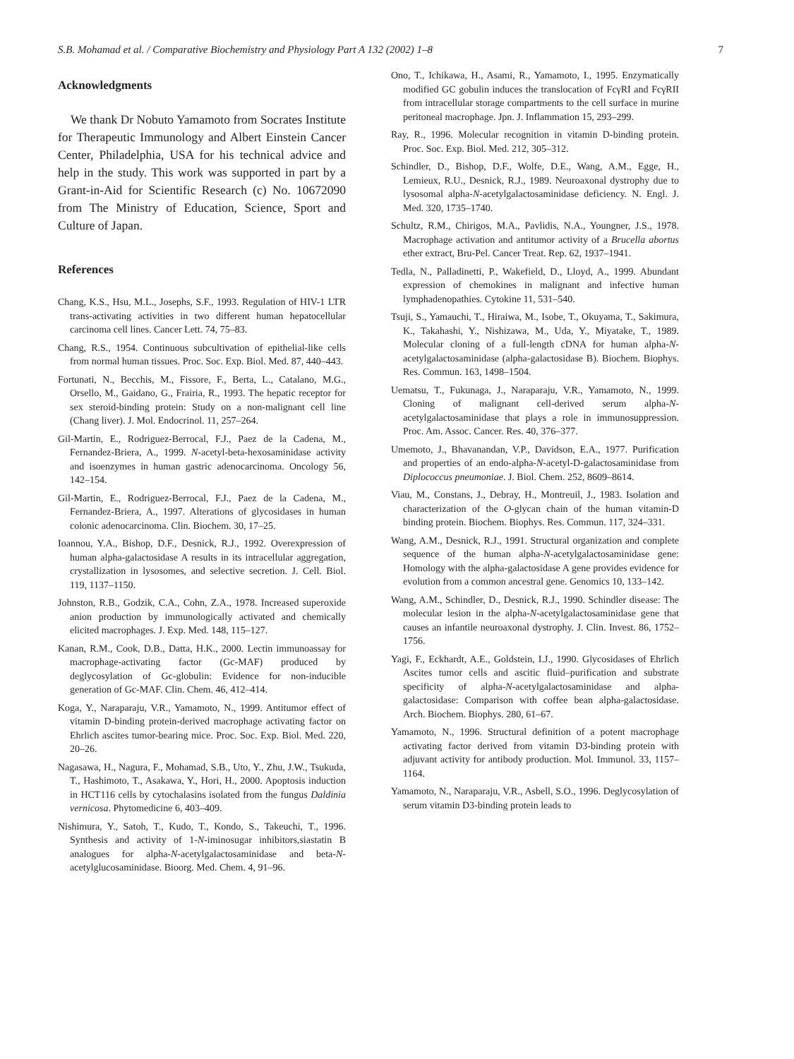S.B. Mohamad et al. / Comparative Biochemistry and Physiology Part A 132 (2002) 1–8 7
Acknowledgments
We thank Dr Nobuto Yamamoto from Socrates Institute for Therapeutic Immunology and Albert Einstein Cancer Center, Philadelphia, USA for his technical advice and help in the study. This work was supported in part by a Grant-in-Aid for Scientific Research (c) No. 10672090 from The Ministry of Education, Science, Sport and Culture of Japan.
References
Chang, K.S., Hsu, M.L., Josephs, S.F., 1993. Regulation of HIV-1 LTR trans-activating activities in two different human hepatocellular carcinoma cell lines. Cancer Lett. 74, 75–83.
Chang, R.S., 1954. Continuous subcultivation of epithelial-like cells from normal human tissues. Proc. Soc. Exp. Biol. Med. 87, 440–443.
Fortunati, N., Becchis, M., Fissore, F., Berta, L., Catalano, M.G., Orsello, M., Gaidano, G., Frairia, R., 1993. The hepatic receptor for sex steroid-binding protein: Study on a non-malignant cell line (Chang liver). J. Mol. Endocrinol. 11, 257–264.
Gil-Martin, E., Rodriguez-Berrocal, F.J., Paez de la Cadena, M., Fernandez-Briera, A., 1999. N-acetyl-beta-hexosaminidase activity and isoenzymes in human gastric adenocarcinoma. Oncology 56, 142–154.
Gil-Martin, E., Rodriguez-Berrocal, F.J., Paez de la Cadena, M., Fernandez-Briera, A., 1997. Alterations of glycosidases in human colonic adenocarcinoma. Clin. Biochem. 30, 17–25.
Ioannou, Y.A., Bishop, D.F., Desnick, R.J., 1992. Overexpression of human alpha-galactosidase A results in its intracellular aggregation, crystallization in lysosomes, and selective secretion. J. Cell. Biol. 119, 1137–1150.
Johnston, R.B., Godzik, C.A., Cohn, Z.A., 1978. Increased superoxide anion production by immunologically activated and chemically elicited macrophages. J. Exp. Med. 148, 115–127.
Kanan, R.M., Cook, D.B., Datta, H.K., 2000. Lectin immunoassay for macrophage-activating factor (Gc-MAF) produced by deglycosylation of Gc-globulin: Evidence for non-inducible generation of Gc-MAF. Clin. Chem. 46, 412–414.
Koga, Y., Naraparaju, V.R., Yamamoto, N., 1999. Antitumor effect of vitamin D-binding protein-derived macrophage activating factor on Ehrlich ascites tumor-bearing mice. Proc. Soc. Exp. Biol. Med. 220, 20–26.
Nagasawa, H., Nagura, F., Mohamad, S.B., Uto, Y., Zhu, J.W., Tsukuda, T., Hashimoto, T., Asakawa, Y., Hori, H., 2000. Apoptosis induction in HCT116 cells by cytochalasins isolated from the fungus Daldinia vernicosa. Phytomedicine 6, 403–409.
Nishimura, Y., Satoh, T., Kudo, T., Kondo, S., Takeuchi, T., 1996. Synthesis and activity of 1-N-iminosugar inhibitors,siastatin B analogues for alpha-N-acetylgalactosaminidase and beta-N-acetylglucosaminidase. Bioorg. Med. Chem. 4, 91–96.
Ono, T., Ichikawa, H., Asami, R., Yamamoto, I., 1995. Enzymatically modified GC gobulin induces the translocation of FcγRI and FcγRII from intracellular storage compartments to the cell surface in murine peritoneal macrophage. Jpn. J. Inflammation 15, 293–299.
Ray, R., 1996. Molecular recognition in vitamin D-binding protein. Proc. Soc. Exp. Biol. Med. 212, 305–312.
Schindler, D., Bishop, D.F., Wolfe, D.E., Wang, A.M., Egge, H., Lemieux, R.U., Desnick, R.J., 1989. Neuroaxonal dystrophy due to lysosomal alpha-N-acetylgalactosaminidase deficiency. N. Engl. J. Med. 320, 1735–1740.
Schultz, R.M., Chirigos, M.A., Pavlidis, N.A., Youngner, J.S., 1978. Macrophage activation and antitumor activity of a Brucella abortus ether extract, Bru-Pel. Cancer Treat. Rep. 62, 1937–1941.
Tedla, N., Palladinetti, P., Wakefield, D., Lloyd, A., 1999. Abundant expression of chemokines in malignant and infective human lymphadenopathies. Cytokine 11, 531–540.
Tsuji, S., Yamauchi, T., Hiraiwa, M., Isobe, T., Okuyama, T., Sakimura, K., Takahashi, Y., Nishizawa, M., Uda, Y., Miyatake, T., 1989. Molecular cloning of a full-length cDNA for human alpha-N-acetylgalactosaminidase (alpha-galactosidase B). Biochem. Biophys. Res. Commun. 163, 1498–1504.
Uematsu, T., Fukunaga, J., Naraparaju, V.R., Yamamoto, N., 1999. Cloning of malignant cell-derived serum alpha-N-acetylgalactosaminidase that plays a role in immunosuppression. Proc. Am. Assoc. Cancer. Res. 40, 376–377.
Umemoto, J., Bhavanandan, V.P., Davidson, E.A., 1977. Purification and properties of an endo-alpha-N-acetyl-D-galactosaminidase from Diplococcus pneumoniae. J. Biol. Chem. 252, 8609–8614.
Viau, M., Constans, J., Debray, H., Montreuil, J., 1983. Isolation and characterization of the O-glycan chain of the human vitamin-D binding protein. Biochem. Biophys. Res. Commun. 117, 324–331.
Wang, A.M., Desnick, R.J., 1991. Structural organization and complete sequence of the human alpha-N-acetylgalactosaminidase gene: Homology with the alpha-galactosidase A gene provides evidence for evolution from a common ancestral gene. Genomics 10, 133–142.
Wang, A.M., Schindler, D., Desnick, R.J., 1990. Schindler disease: The molecular lesion in the alpha-N-acetylgalactosaminidase gene that causes an infantile neuroaxonal dystrophy. J. Clin. Invest. 86, 1752–1756.
Yagi, F., Eckhardt, A.E., Goldstein, I.J., 1990. Glycosidases of Ehrlich Ascites tumor cells and ascitic fluid–purification and substrate specificity of alpha-N-acetylgalactosaminidase and alpha-galactosidase: Comparison with coffee bean alpha-galactosidase. Arch. Biochem. Biophys. 280, 61–67.
Yamamoto, N., 1996. Structural definition of a potent macrophage activating factor derived from vitamin D3-binding protein with adjuvant activity for antibody production. Mol. Immunol. 33, 1157–1164.
Yamamoto, N., Naraparaju, V.R., Asbell, S.O., 1996. Deglycosylation of serum vitamin D3-binding protein leads to